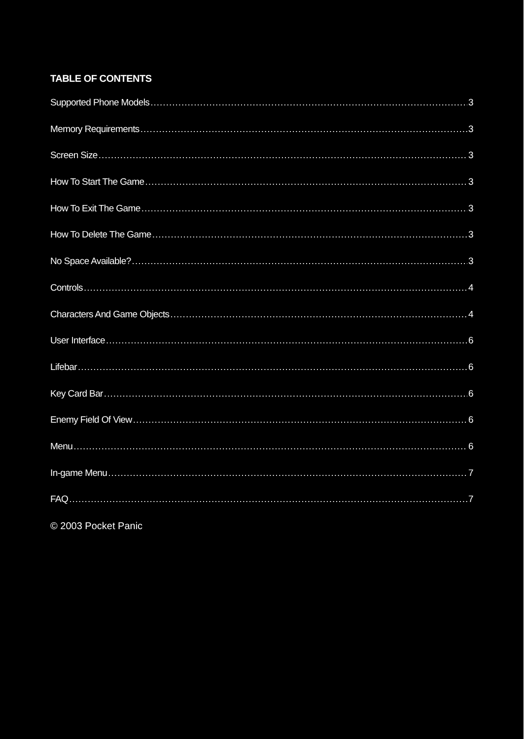TABLE OF CONTENTS
Supported Phone Models 3
Memory Requirements 3
Screen Size 3
How To Start The Game 3
How To Exit The Game 3
How To Delete The Game 3
No Space Available? 3
Controls 4
Characters And Game Objects 4
User Interface 6
Lifebar 6
Key Card Bar 6
Enemy Field Of View 6
Menu 6
In-game Menu 7
FAQ 7
© 2003 Pocket Panic